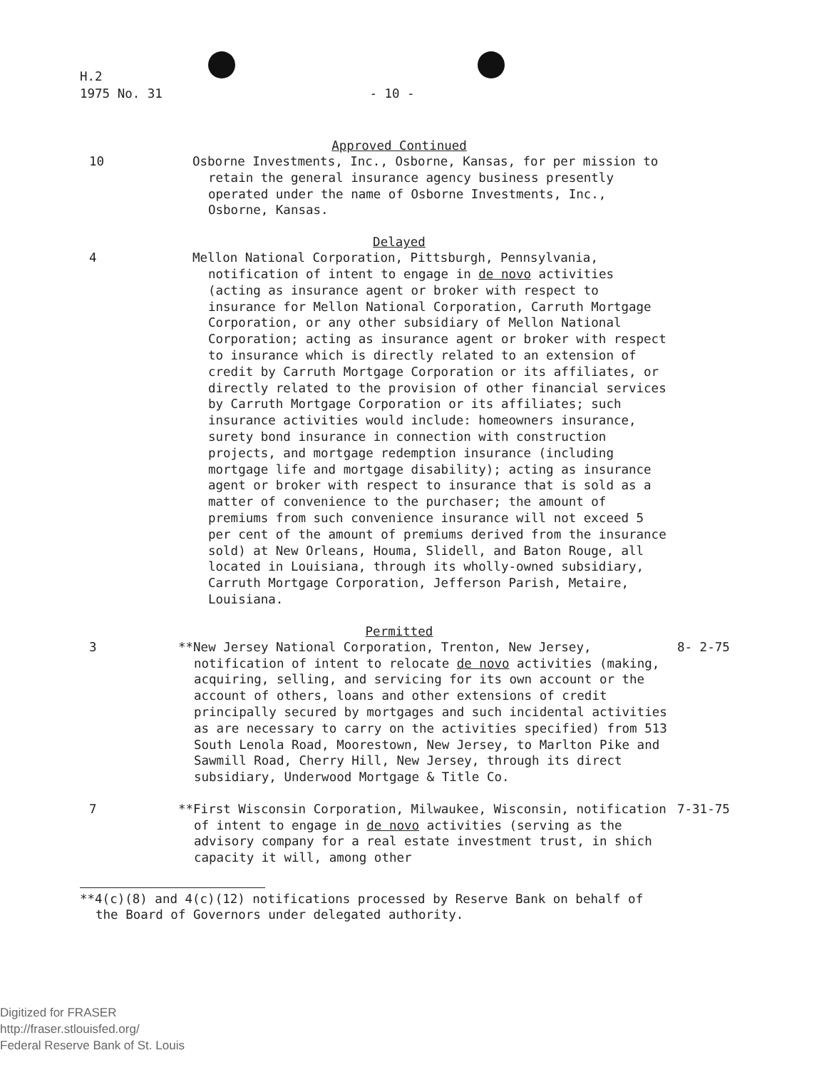H.2
1975 No. 31 - 10 -
Approved Continued
10 Osborne Investments, Inc., Osborne, Kansas, for per mission to retain the general insurance agency business presently operated under the name of Osborne Investments, Inc., Osborne, Kansas.
Delayed
4 Mellon National Corporation, Pittsburgh, Pennsylvania, notification of intent to engage in de novo activities (acting as insurance agent or broker with respect to insurance for Mellon National Corporation, Carruth Mortgage Corporation, or any other subsidiary of Mellon National Corporation; acting as insurance agent or broker with respect to insurance which is directly related to an extension of credit by Carruth Mortgage Corporation or its affiliates, or directly related to the provision of other financial services by Carruth Mortgage Corporation or its affiliates; such insurance activities would include: homeowners insurance, surety bond insurance in connection with construction projects, and mortgage redemption insurance (including mortgage life and mortgage disability); acting as insurance agent or broker with respect to insurance that is sold as a matter of convenience to the purchaser; the amount of premiums from such convenience insurance will not exceed 5 per cent of the amount of premiums derived from the insurance sold) at New Orleans, Houma, Slidell, and Baton Rouge, all located in Louisiana, through its wholly-owned subsidiary, Carruth Mortgage Corporation, Jefferson Parish, Metaire, Louisiana.
Permitted
3 **New Jersey National Corporation, Trenton, New Jersey, notification of intent to relocate de novo activities (making, acquiring, selling, and servicing for its own account or the account of others, loans and other extensions of credit principally secured by mortgages and such incidental activities as are necessary to carry on the activities specified) from 513 South Lenola Road, Moorestown, New Jersey, to Marlton Pike and Sawmill Road, Cherry Hill, New Jersey, through its direct subsidiary, Underwood Mortgage & Title Co.
8- 2-75
7 **First Wisconsin Corporation, Milwaukee, Wisconsin, notification of intent to engage in de novo activities (serving as the advisory company for a real estate investment trust, in shich capacity it will, among other
7-31-75
**4(c)(8) and 4(c)(12) notifications processed by Reserve Bank on behalf of the Board of Governors under delegated authority.
Digitized for FRASER
http://fraser.stlouisfed.org/
Federal Reserve Bank of St. Louis